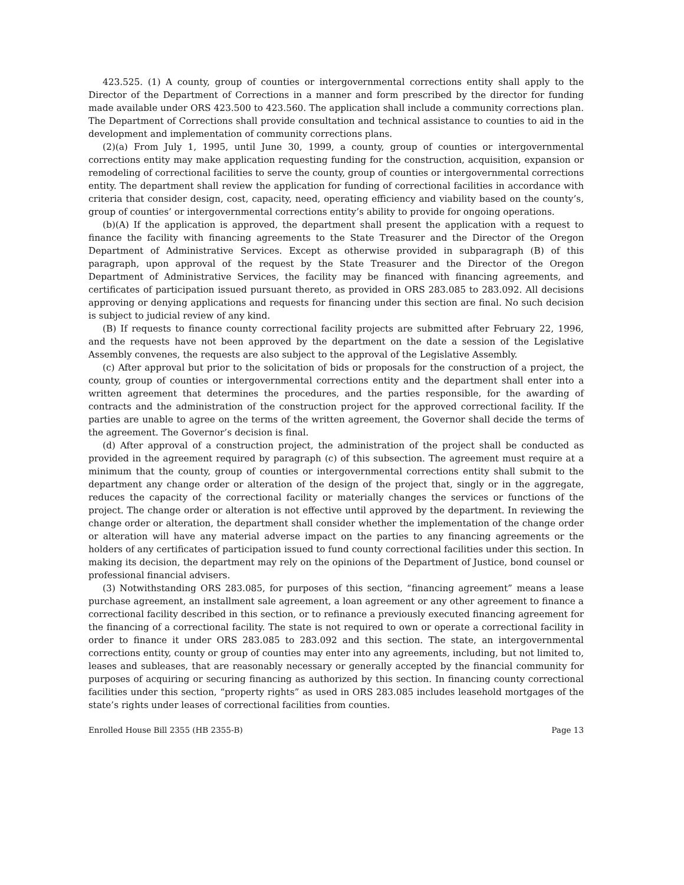423.525. (1) A county, group of counties or intergovernmental corrections entity shall apply to the Director of the Department of Corrections in a manner and form prescribed by the director for funding made available under ORS 423.500 to 423.560. The application shall include a community corrections plan. The Department of Corrections shall provide consultation and technical assistance to counties to aid in the development and implementation of community corrections plans.
(2)(a) From July 1, 1995, until June 30, 1999, a county, group of counties or intergovernmental corrections entity may make application requesting funding for the construction, acquisition, expansion or remodeling of correctional facilities to serve the county, group of counties or intergovernmental corrections entity. The department shall review the application for funding of correctional facilities in accordance with criteria that consider design, cost, capacity, need, operating efficiency and viability based on the county’s, group of counties’ or intergovernmental corrections entity’s ability to provide for ongoing operations.
(b)(A) If the application is approved, the department shall present the application with a request to finance the facility with financing agreements to the State Treasurer and the Director of the Oregon Department of Administrative Services. Except as otherwise provided in subparagraph (B) of this paragraph, upon approval of the request by the State Treasurer and the Director of the Oregon Department of Administrative Services, the facility may be financed with financing agreements, and certificates of participation issued pursuant thereto, as provided in ORS 283.085 to 283.092. All decisions approving or denying applications and requests for financing under this section are final. No such decision is subject to judicial review of any kind.
(B) If requests to finance county correctional facility projects are submitted after February 22, 1996, and the requests have not been approved by the department on the date a session of the Legislative Assembly convenes, the requests are also subject to the approval of the Legislative Assembly.
(c) After approval but prior to the solicitation of bids or proposals for the construction of a project, the county, group of counties or intergovernmental corrections entity and the department shall enter into a written agreement that determines the procedures, and the parties responsible, for the awarding of contracts and the administration of the construction project for the approved correctional facility. If the parties are unable to agree on the terms of the written agreement, the Governor shall decide the terms of the agreement. The Governor’s decision is final.
(d) After approval of a construction project, the administration of the project shall be conducted as provided in the agreement required by paragraph (c) of this subsection. The agreement must require at a minimum that the county, group of counties or intergovernmental corrections entity shall submit to the department any change order or alteration of the design of the project that, singly or in the aggregate, reduces the capacity of the correctional facility or materially changes the services or functions of the project. The change order or alteration is not effective until approved by the department. In reviewing the change order or alteration, the department shall consider whether the implementation of the change order or alteration will have any material adverse impact on the parties to any financing agreements or the holders of any certificates of participation issued to fund county correctional facilities under this section. In making its decision, the department may rely on the opinions of the Department of Justice, bond counsel or professional financial advisers.
(3) Notwithstanding ORS 283.085, for purposes of this section, “financing agreement” means a lease purchase agreement, an installment sale agreement, a loan agreement or any other agreement to finance a correctional facility described in this section, or to refinance a previously executed financing agreement for the financing of a correctional facility. The state is not required to own or operate a correctional facility in order to finance it under ORS 283.085 to 283.092 and this section. The state, an intergovernmental corrections entity, county or group of counties may enter into any agreements, including, but not limited to, leases and subleases, that are reasonably necessary or generally accepted by the financial community for purposes of acquiring or securing financing as authorized by this section. In financing county correctional facilities under this section, “property rights” as used in ORS 283.085 includes leasehold mortgages of the state’s rights under leases of correctional facilities from counties.
Enrolled House Bill 2355 (HB 2355-B) Page 13